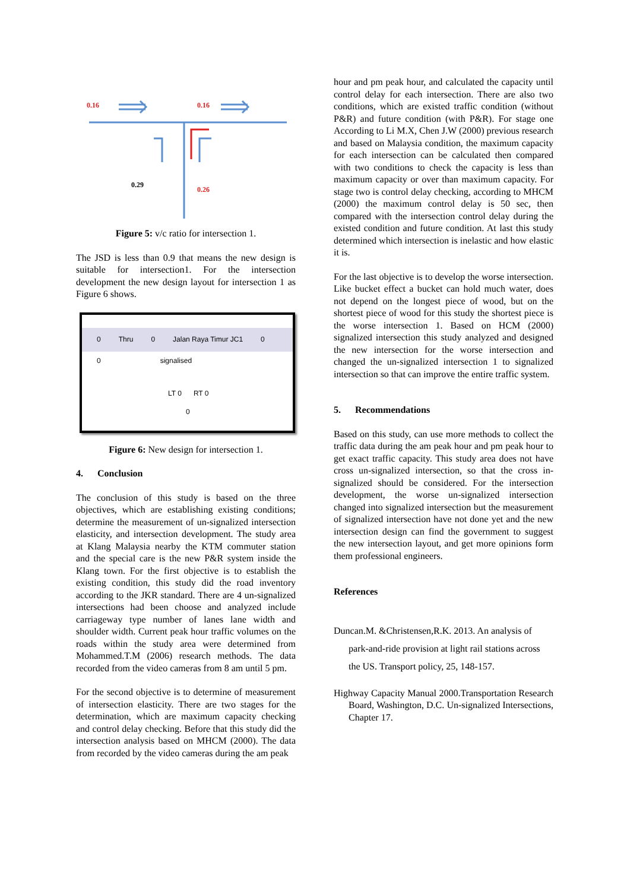0.16
0.16
0.29
0.26
Figure 5: v/c ratio for intersection 1.
The JSD is less than 0.9 that means the new design is suitable for intersection1. For the intersection development the new design layout for intersection 1 as Figure 6 shows.
0 Thru 0 Jalan Raya Timur JC1 0
0 signalised
LT 0 RT 0
0
Figure 6: New design for intersection 1.
4. Conclusion
The conclusion of this study is based on the three objectives, which are establishing existing conditions; determine the measurement of un-signalized intersection elasticity, and intersection development. The study area at Klang Malaysia nearby the KTM commuter station and the special care is the new P&R system inside the Klang town. For the first objective is to establish the existing condition, this study did the road inventory according to the JKR standard. There are 4 un-signalized intersections had been choose and analyzed include carriageway type number of lanes lane width and shoulder width. Current peak hour traffic volumes on the roads within the study area were determined from Mohammed.T.M (2006) research methods. The data recorded from the video cameras from 8 am until 5 pm.
For the second objective is to determine of measurement of intersection elasticity. There are two stages for the determination, which are maximum capacity checking and control delay checking. Before that this study did the intersection analysis based on MHCM (2000). The data from recorded by the video cameras during the am peak
hour and pm peak hour, and calculated the capacity until control delay for each intersection. There are also two conditions, which are existed traffic condition (without P&R) and future condition (with P&R). For stage one According to Li M.X, Chen J.W (2000) previous research and based on Malaysia condition, the maximum capacity for each intersection can be calculated then compared with two conditions to check the capacity is less than maximum capacity or over than maximum capacity. For stage two is control delay checking, according to MHCM (2000) the maximum control delay is 50 sec, then compared with the intersection control delay during the existed condition and future condition. At last this study determined which intersection is inelastic and how elastic it is.
For the last objective is to develop the worse intersection. Like bucket effect a bucket can hold much water, does not depend on the longest piece of wood, but on the shortest piece of wood for this study the shortest piece is the worse intersection 1. Based on HCM (2000) signalized intersection this study analyzed and designed the new intersection for the worse intersection and changed the un-signalized intersection 1 to signalized intersection so that can improve the entire traffic system.
5. Recommendations
Based on this study, can use more methods to collect the traffic data during the am peak hour and pm peak hour to get exact traffic capacity. This study area does not have cross un-signalized intersection, so that the cross in-signalized should be considered. For the intersection development, the worse un-signalized intersection changed into signalized intersection but the measurement of signalized intersection have not done yet and the new intersection design can find the government to suggest the new intersection layout, and get more opinions form them professional engineers.
References
Duncan.M. &Christensen,R.K. 2013. An analysis of park-and-ride provision at light rail stations across the US. Transport policy, 25, 148-157.
Highway Capacity Manual 2000.Transportation Research Board, Washington, D.C. Un-signalized Intersections, Chapter 17.